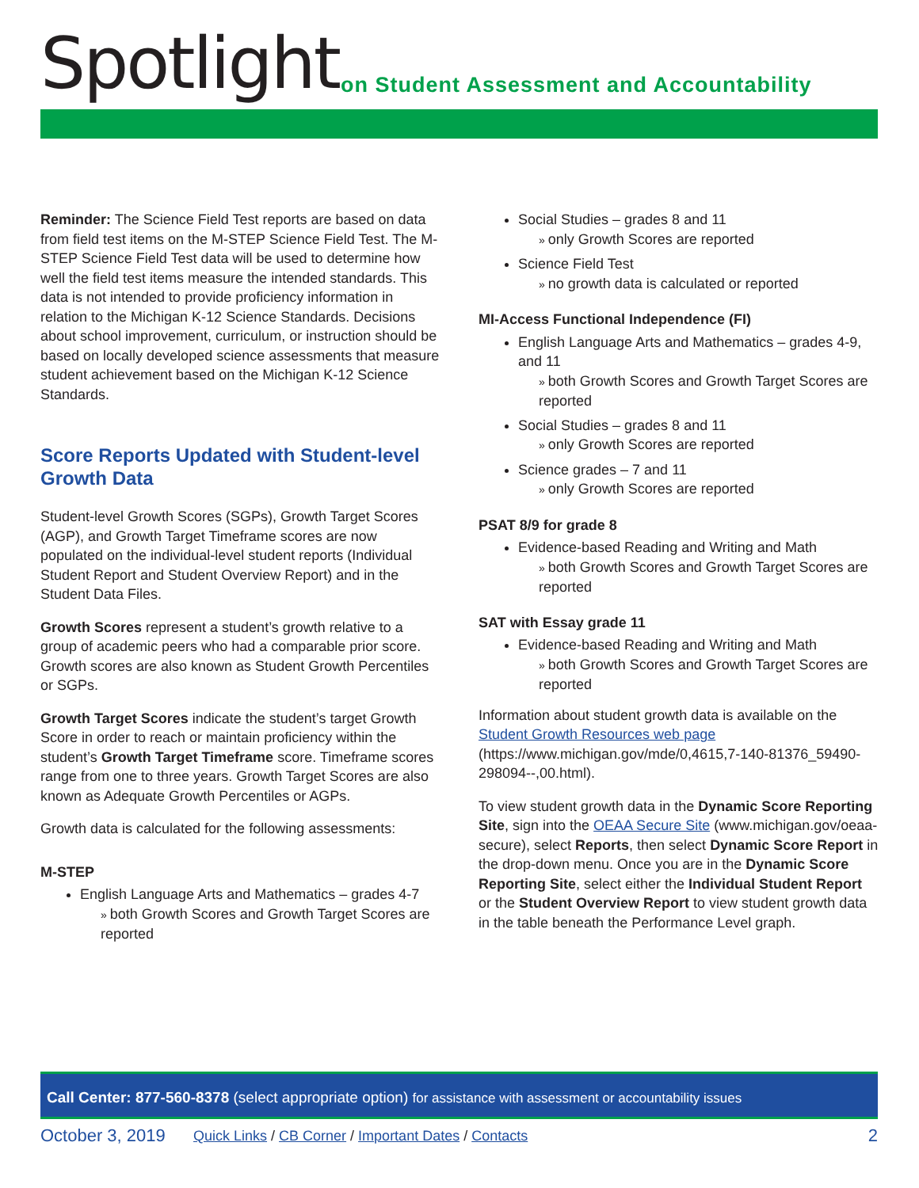Spotlight
on Student Assessment and Accountability
Reminder: The Science Field Test reports are based on data from field test items on the M-STEP Science Field Test. The M-STEP Science Field Test data will be used to determine how well the field test items measure the intended standards. This data is not intended to provide proficiency information in relation to the Michigan K-12 Science Standards. Decisions about school improvement, curriculum, or instruction should be based on locally developed science assessments that measure student achievement based on the Michigan K-12 Science Standards.
Score Reports Updated with Student-level Growth Data
Student-level Growth Scores (SGPs), Growth Target Scores (AGP), and Growth Target Timeframe scores are now populated on the individual-level student reports (Individual Student Report and Student Overview Report) and in the Student Data Files.
Growth Scores represent a student’s growth relative to a group of academic peers who had a comparable prior score. Growth scores are also known as Student Growth Percentiles or SGPs.
Growth Target Scores indicate the student’s target Growth Score in order to reach or maintain proficiency within the student’s Growth Target Timeframe score. Timeframe scores range from one to three years. Growth Target Scores are also known as Adequate Growth Percentiles or AGPs.
Growth data is calculated for the following assessments:
M-STEP
English Language Arts and Mathematics – grades 4-7
both Growth Scores and Growth Target Scores are reported
Social Studies – grades 8 and 11
only Growth Scores are reported
Science Field Test
no growth data is calculated or reported
MI-Access Functional Independence (FI)
English Language Arts and Mathematics – grades 4-9, and 11
both Growth Scores and Growth Target Scores are reported
Social Studies – grades 8 and 11
only Growth Scores are reported
Science grades – 7 and 11
only Growth Scores are reported
PSAT 8/9 for grade 8
Evidence-based Reading and Writing and Math
both Growth Scores and Growth Target Scores are reported
SAT with Essay grade 11
Evidence-based Reading and Writing and Math
both Growth Scores and Growth Target Scores are reported
Information about student growth data is available on the Student Growth Resources web page (https://www.michigan.gov/mde/0,4615,7-140-81376_59490-298094--,00.html).
To view student growth data in the Dynamic Score Reporting Site, sign into the OEAA Secure Site (www.michigan.gov/oeaa-secure), select Reports, then select Dynamic Score Report in the drop-down menu. Once you are in the Dynamic Score Reporting Site, select either the Individual Student Report or the Student Overview Report to view student growth data in the table beneath the Performance Level graph.
Call Center: 877-560-8378 (select appropriate option) for assistance with assessment or accountability issues
October 3, 2019 Quick Links / CB Corner / Important Dates / Contacts 2